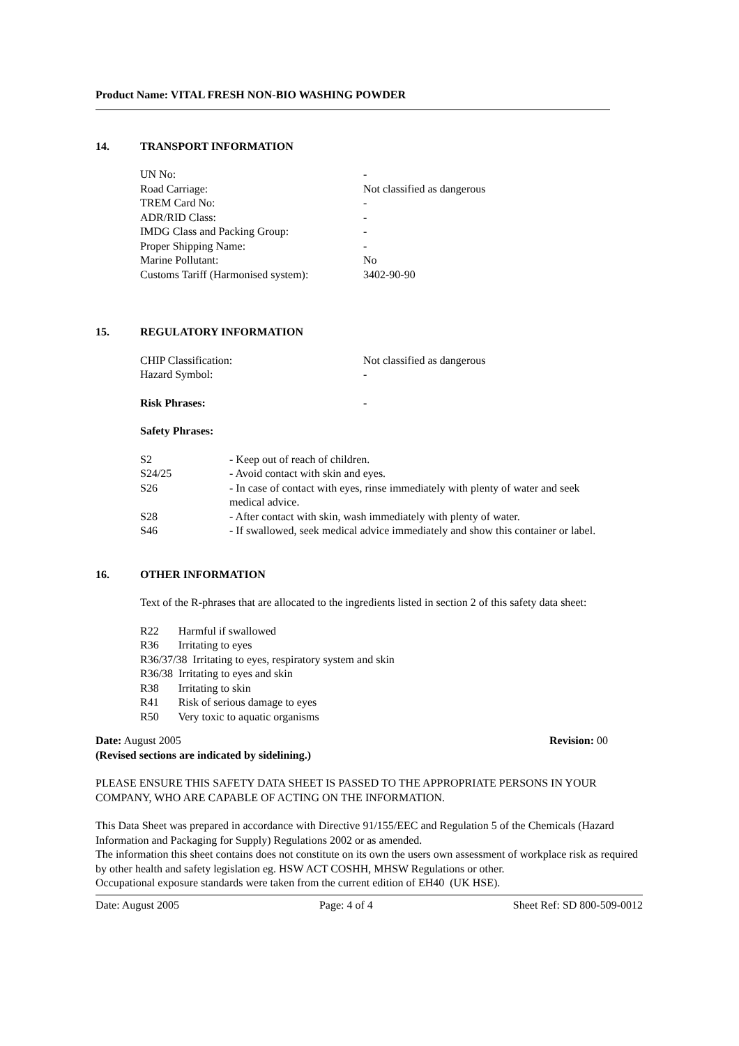Product Name: VITAL FRESH NON-BIO WASHING POWDER
14. TRANSPORT INFORMATION
| UN No: | - |
| Road Carriage: | Not classified as dangerous |
| TREM Card No: | - |
| ADR/RID Class: | - |
| IMDG Class and Packing Group: | - |
| Proper Shipping Name: | - |
| Marine Pollutant: | No |
| Customs Tariff (Harmonised system): | 3402-90-90 |
15. REGULATORY INFORMATION
| CHIP Classification: | Not classified as dangerous |
| Hazard Symbol: | - |
| Risk Phrases: | - |
| Safety Phrases: | |
| S2 | - Keep out of reach of children. |
| S24/25 | - Avoid contact with skin and eyes. |
| S26 | - In case of contact with eyes, rinse immediately with plenty of water and seek medical advice. |
| S28 | - After contact with skin, wash immediately with plenty of water. |
| S46 | - If swallowed, seek medical advice immediately and show this container or label. |
16. OTHER INFORMATION
Text of the R-phrases that are allocated to the ingredients listed in section 2 of this safety data sheet:
R22 Harmful if swallowed
R36 Irritating to eyes
R36/37/38 Irritating to eyes, respiratory system and skin
R36/38 Irritating to eyes and skin
R38 Irritating to skin
R41 Risk of serious damage to eyes
R50 Very toxic to aquatic organisms
Date: August 2005 Revision: 00
(Revised sections are indicated by sidelining.)
PLEASE ENSURE THIS SAFETY DATA SHEET IS PASSED TO THE APPROPRIATE PERSONS IN YOUR COMPANY, WHO ARE CAPABLE OF ACTING ON THE INFORMATION.
This Data Sheet was prepared in accordance with Directive 91/155/EEC and Regulation 5 of the Chemicals (Hazard Information and Packaging for Supply) Regulations 2002 or as amended.
The information this sheet contains does not constitute on its own the users own assessment of workplace risk as required by other health and safety legislation eg. HSW ACT COSHH, MHSW Regulations or other.
Occupational exposure standards were taken from the current edition of EH40 (UK HSE).
Date: August 2005 Page: 4 of 4 Sheet Ref: SD 800-509-0012